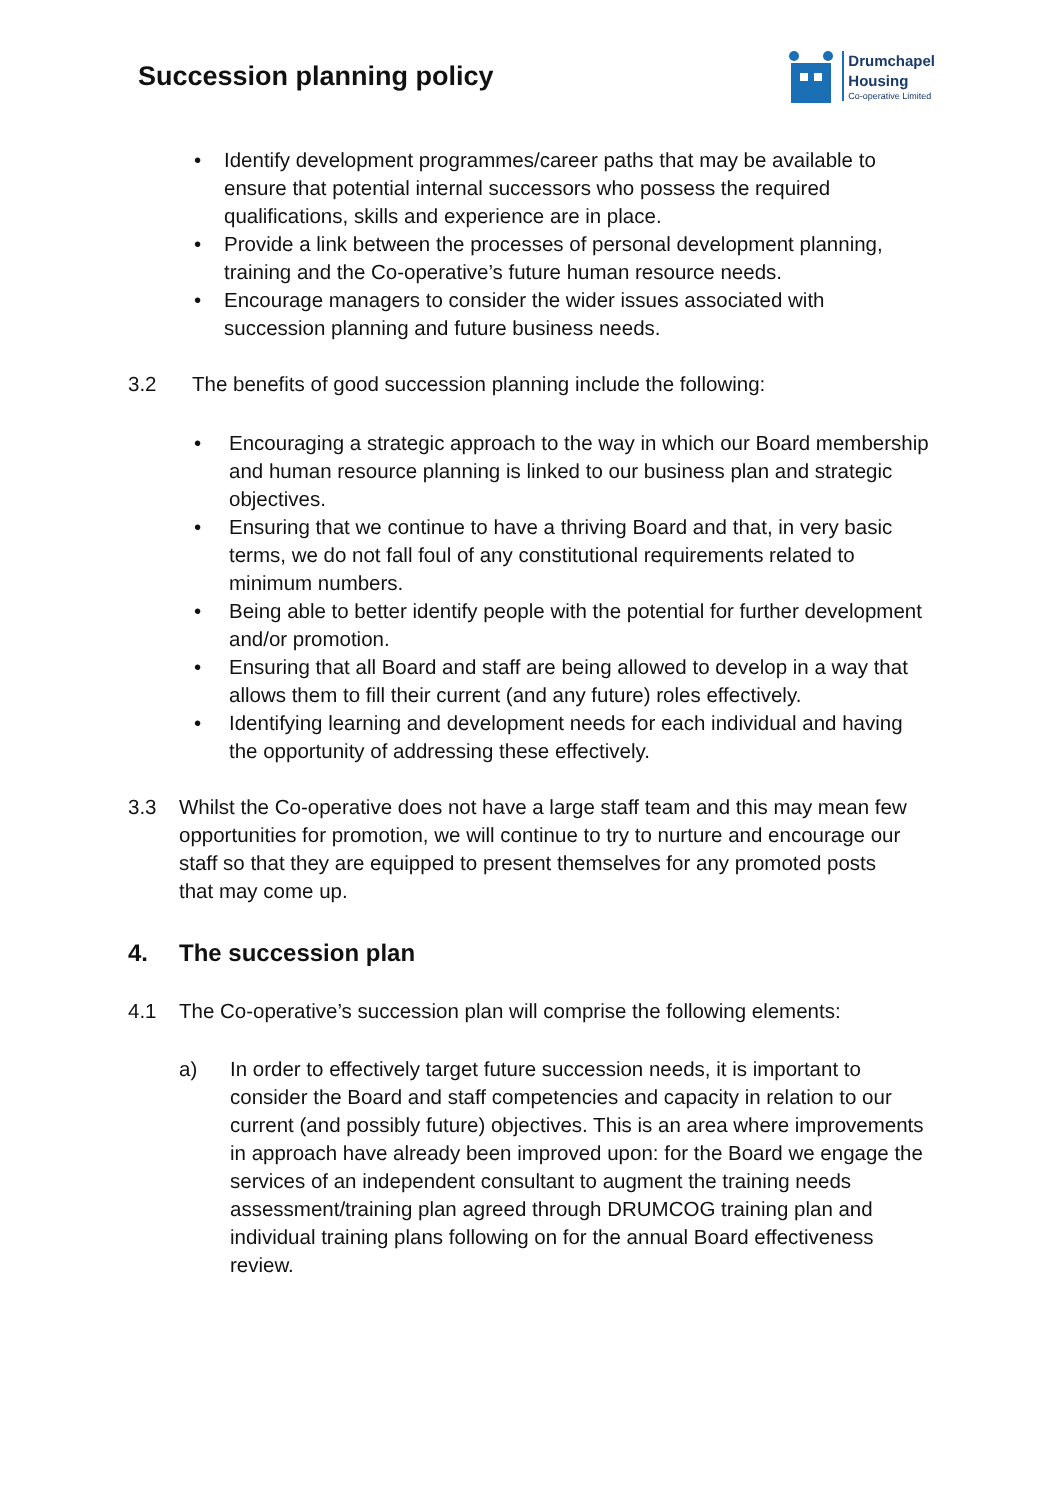Succession planning policy
Drumchapel
Housing
Co-operative Limited
• Identify development programmes/career paths that may be available to ensure that potential internal successors who possess the required qualifications, skills and experience are in place.
• Provide a link between the processes of personal development planning, training and the Co-operative’s future human resource needs.
• Encourage managers to consider the wider issues associated with succession planning and future business needs.
3.2 The benefits of good succession planning include the following:
• Encouraging a strategic approach to the way in which our Board membership and human resource planning is linked to our business plan and strategic objectives.
• Ensuring that we continue to have a thriving Board and that, in very basic terms, we do not fall foul of any constitutional requirements related to minimum numbers.
• Being able to better identify people with the potential for further development and/or promotion.
• Ensuring that all Board and staff are being allowed to develop in a way that allows them to fill their current (and any future) roles effectively.
• Identifying learning and development needs for each individual and having the opportunity of addressing these effectively.
3.3 Whilst the Co-operative does not have a large staff team and this may mean few opportunities for promotion, we will continue to try to nurture and encourage our staff so that they are equipped to present themselves for any promoted posts that may come up.
4. The succession plan
4.1 The Co-operative’s succession plan will comprise the following elements:
a) In order to effectively target future succession needs, it is important to consider the Board and staff competencies and capacity in relation to our current (and possibly future) objectives. This is an area where improvements in approach have already been improved upon: for the Board we engage the services of an independent consultant to augment the training needs assessment/training plan agreed through DRUMCOG training plan and individual training plans following on for the annual Board effectiveness review.